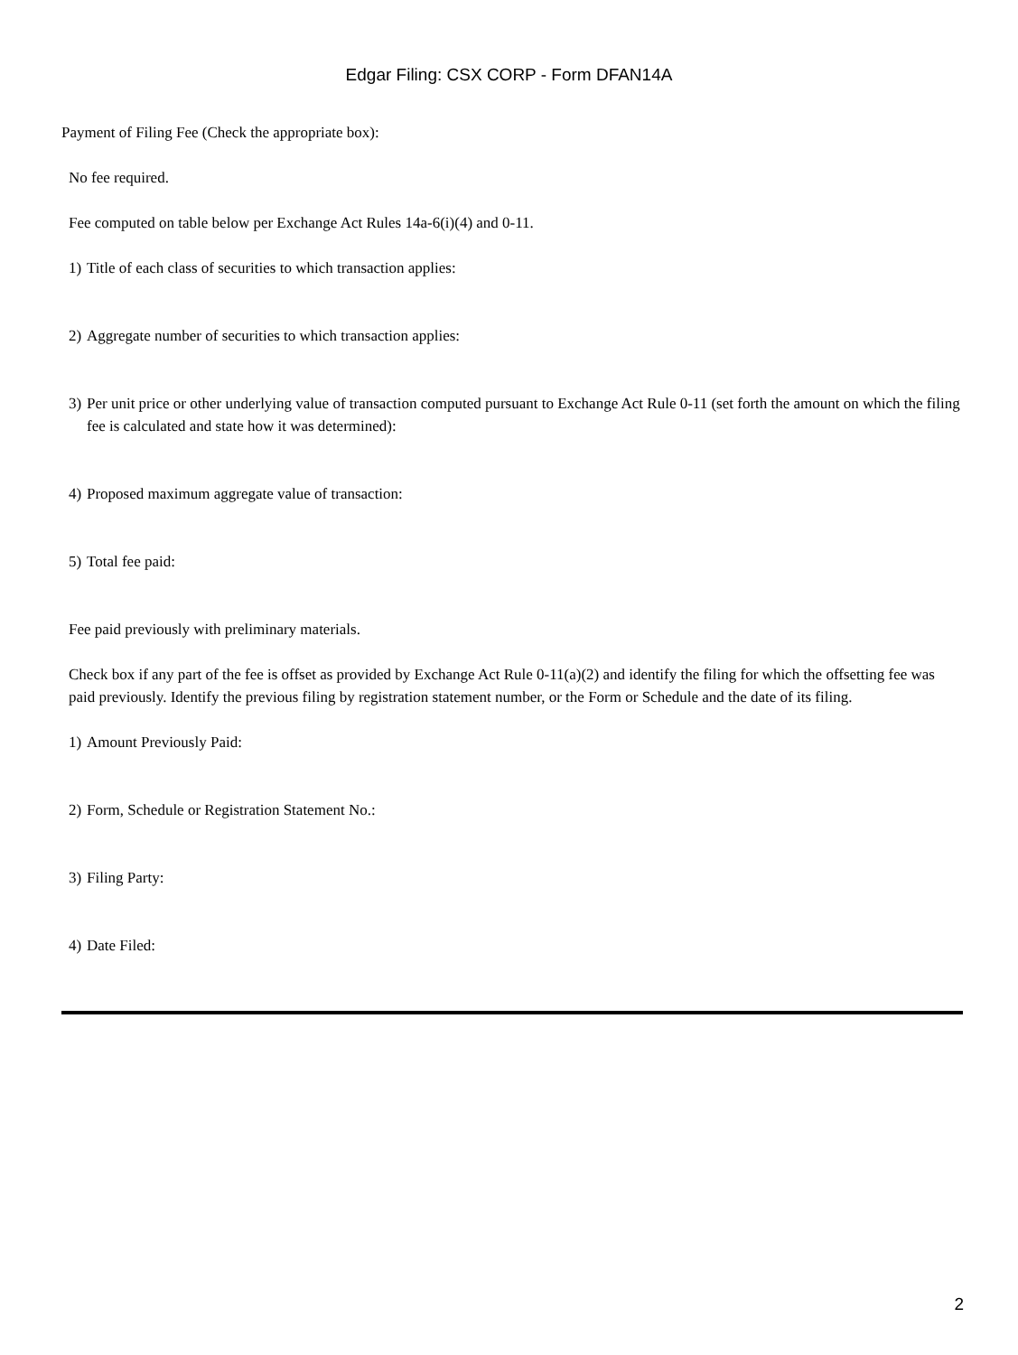Edgar Filing: CSX CORP - Form DFAN14A
Payment of Filing Fee (Check the appropriate box):
No fee required.
Fee computed on table below per Exchange Act Rules 14a-6(i)(4) and 0-11.
1) Title of each class of securities to which transaction applies:
2) Aggregate number of securities to which transaction applies:
3) Per unit price or other underlying value of transaction computed pursuant to Exchange Act Rule 0-11 (set forth the amount on which the filing fee is calculated and state how it was determined):
4) Proposed maximum aggregate value of transaction:
5) Total fee paid:
Fee paid previously with preliminary materials.
Check box if any part of the fee is offset as provided by Exchange Act Rule 0-11(a)(2) and identify the filing for which the offsetting fee was paid previously. Identify the previous filing by registration statement number, or the Form or Schedule and the date of its filing.
1) Amount Previously Paid:
2) Form, Schedule or Registration Statement No.:
3) Filing Party:
4) Date Filed:
2